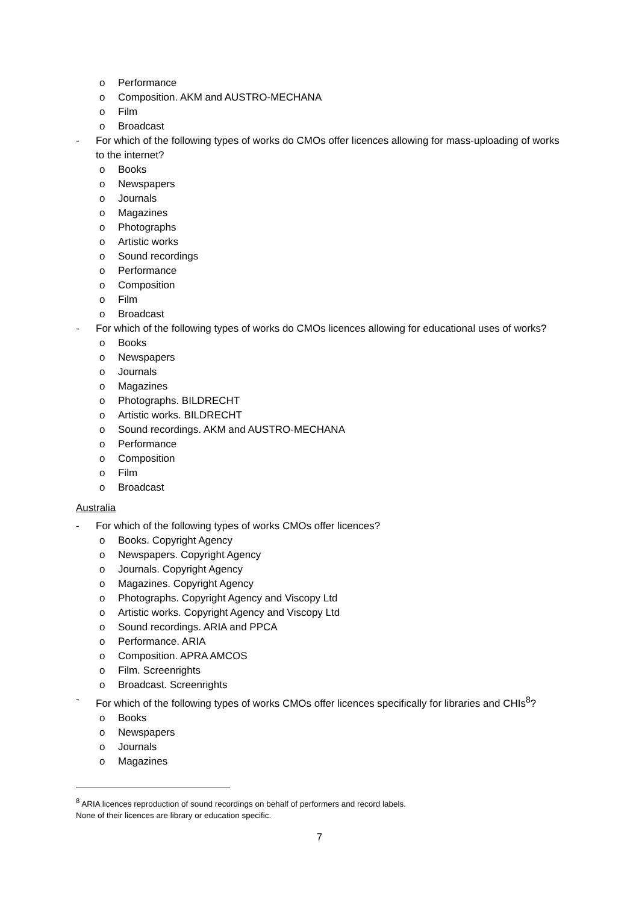o Performance
o Composition. AKM and AUSTRO-MECHANA
o Film
o Broadcast
- For which of the following types of works do CMOs offer licences allowing for mass-uploading of works to the internet?
o Books
o Newspapers
o Journals
o Magazines
o Photographs
o Artistic works
o Sound recordings
o Performance
o Composition
o Film
o Broadcast
- For which of the following types of works do CMOs licences allowing for educational uses of works?
o Books
o Newspapers
o Journals
o Magazines
o Photographs. BILDRECHT
o Artistic works. BILDRECHT
o Sound recordings. AKM and AUSTRO-MECHANA
o Performance
o Composition
o Film
o Broadcast
Australia
- For which of the following types of works CMOs offer licences?
o Books. Copyright Agency
o Newspapers. Copyright Agency
o Journals. Copyright Agency
o Magazines. Copyright Agency
o Photographs. Copyright Agency and Viscopy Ltd
o Artistic works. Copyright Agency and Viscopy Ltd
o Sound recordings. ARIA and PPCA
o Performance. ARIA
o Composition. APRA AMCOS
o Film. Screenrights
o Broadcast. Screenrights
- For which of the following types of works CMOs offer licences specifically for libraries and CHIs<sup>8</sup>?
o Books
o Newspapers
o Journals
o Magazines
<sup>8</sup> ARIA licences reproduction of sound recordings on behalf of performers and record labels.
None of their licences are library or education specific.
7